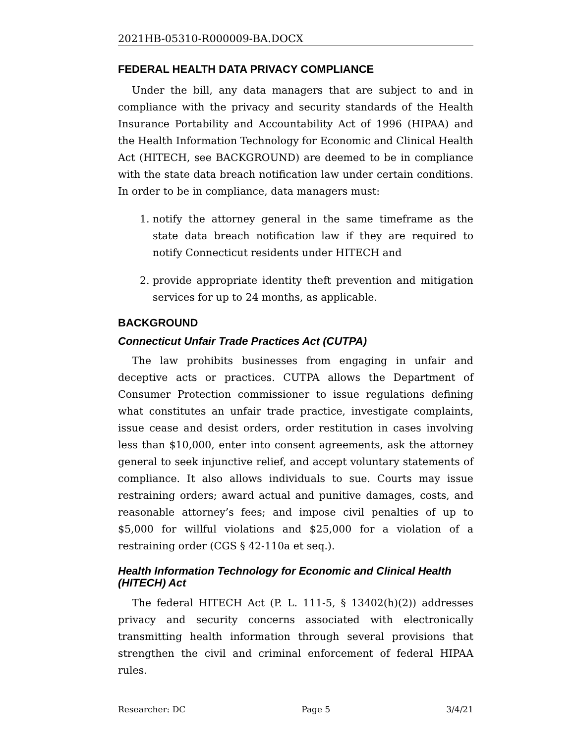2021HB-05310-R000009-BA.DOCX
FEDERAL HEALTH DATA PRIVACY COMPLIANCE
Under the bill, any data managers that are subject to and in compliance with the privacy and security standards of the Health Insurance Portability and Accountability Act of 1996 (HIPAA) and the Health Information Technology for Economic and Clinical Health Act (HITECH, see BACKGROUND) are deemed to be in compliance with the state data breach notification law under certain conditions. In order to be in compliance, data managers must:
1. notify the attorney general in the same timeframe as the state data breach notification law if they are required to notify Connecticut residents under HITECH and
2. provide appropriate identity theft prevention and mitigation services for up to 24 months, as applicable.
BACKGROUND
Connecticut Unfair Trade Practices Act (CUTPA)
The law prohibits businesses from engaging in unfair and deceptive acts or practices. CUTPA allows the Department of Consumer Protection commissioner to issue regulations defining what constitutes an unfair trade practice, investigate complaints, issue cease and desist orders, order restitution in cases involving less than $10,000, enter into consent agreements, ask the attorney general to seek injunctive relief, and accept voluntary statements of compliance. It also allows individuals to sue. Courts may issue restraining orders; award actual and punitive damages, costs, and reasonable attorney’s fees; and impose civil penalties of up to $5,000 for willful violations and $25,000 for a violation of a restraining order (CGS § 42-110a et seq.).
Health Information Technology for Economic and Clinical Health (HITECH) Act
The federal HITECH Act (P. L. 111-5, § 13402(h)(2)) addresses privacy and security concerns associated with electronically transmitting health information through several provisions that strengthen the civil and criminal enforcement of federal HIPAA rules.
Researcher: DC Page 5 3/4/21